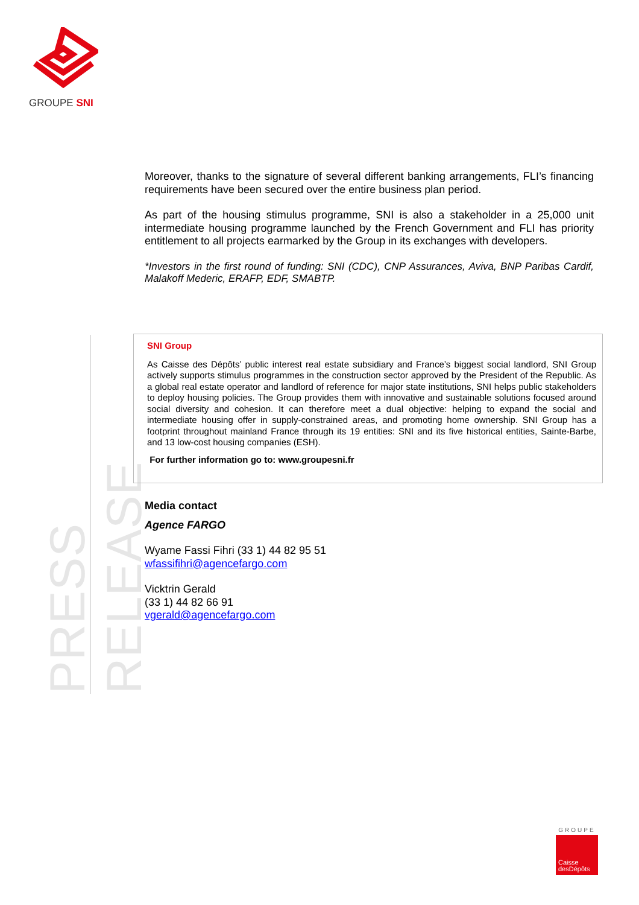GROUPE SNI
Moreover, thanks to the signature of several different banking arrangements, FLI’s financing requirements have been secured over the entire business plan period.
As part of the housing stimulus programme, SNI is also a stakeholder in a 25,000 unit intermediate housing programme launched by the French Government and FLI has priority entitlement to all projects earmarked by the Group in its exchanges with developers.
*Investors in the first round of funding: SNI (CDC), CNP Assurances, Aviva, BNP Paribas Cardif, Malakoff Mederic, ERAFP, EDF, SMABTP.
PRESS RELEASE
SNI Group
As Caisse des Dépôts’ public interest real estate subsidiary and France’s biggest social landlord, SNI Group actively supports stimulus programmes in the construction sector approved by the President of the Republic. As a global real estate operator and landlord of reference for major state institutions, SNI helps public stakeholders to deploy housing policies. The Group provides them with innovative and sustainable solutions focused around social diversity and cohesion. It can therefore meet a dual objective: helping to expand the social and intermediate housing offer in supply-constrained areas, and promoting home ownership. SNI Group has a footprint throughout mainland France through its 19 entities: SNI and its five historical entities, Sainte-Barbe, and 13 low-cost housing companies (ESH).
For further information go to: www.groupesni.fr
Media contact
Agence FARGO
Wyame Fassi Fihri (33 1) 44 82 95 51
wfassifihri@agencefargo.com
Vicktrin Gerald
(33 1) 44 82 66 91
vgerald@agencefargo.com
GROUPE
Caisse
desDépôts